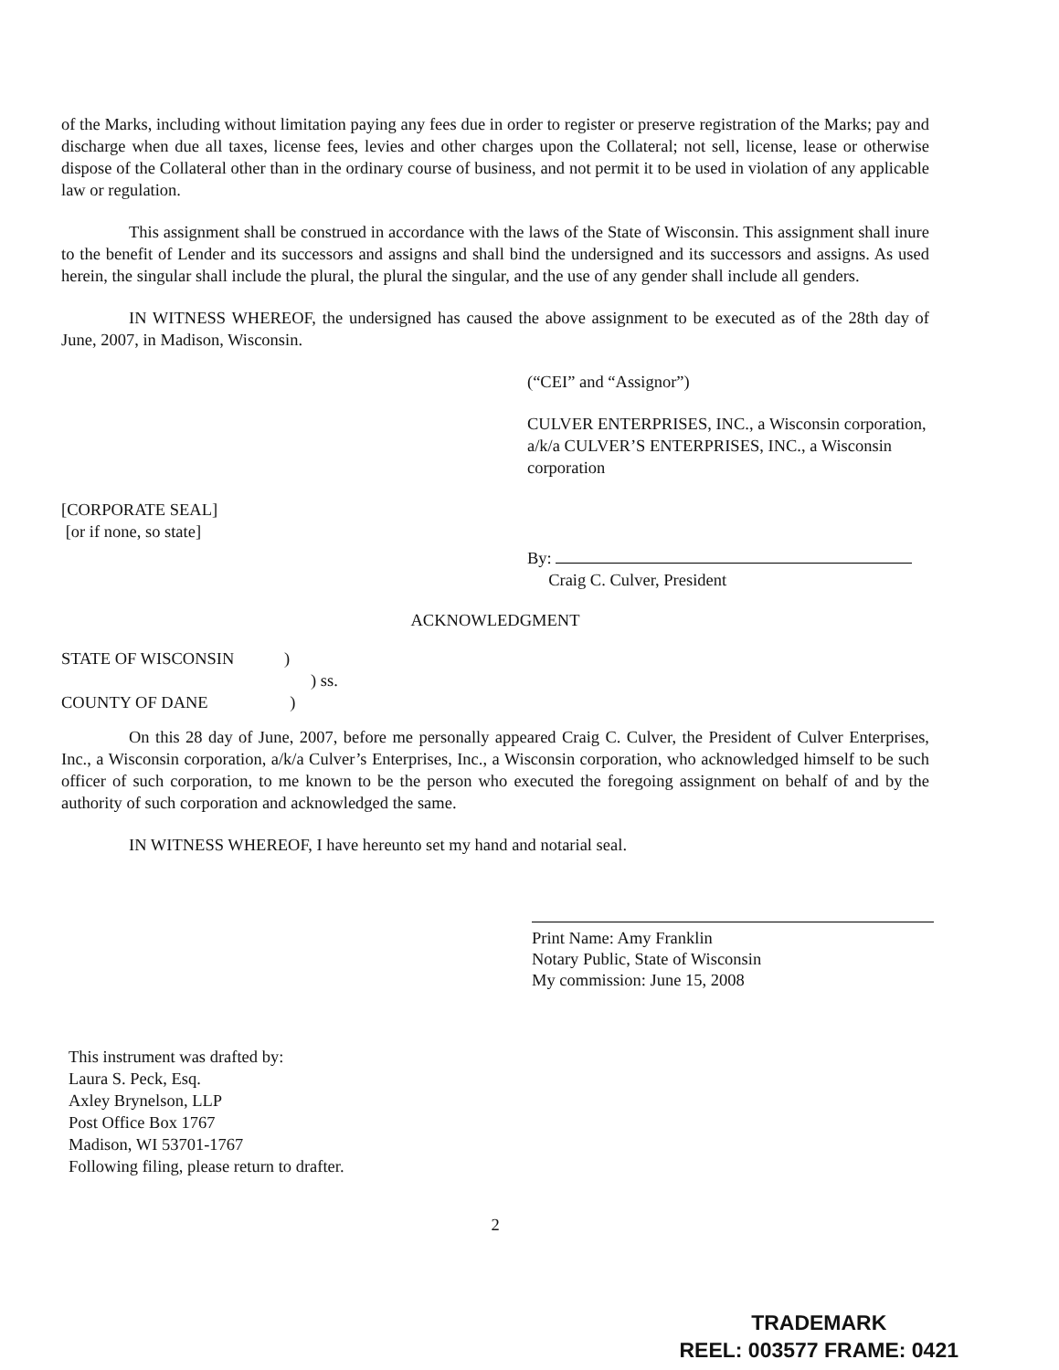of the Marks, including without limitation paying any fees due in order to register or preserve registration of the Marks; pay and discharge when due all taxes, license fees, levies and other charges upon the Collateral; not sell, license, lease or otherwise dispose of the Collateral other than in the ordinary course of business, and not permit it to be used in violation of any applicable law or regulation.
This assignment shall be construed in accordance with the laws of the State of Wisconsin. This assignment shall inure to the benefit of Lender and its successors and assigns and shall bind the undersigned and its successors and assigns. As used herein, the singular shall include the plural, the plural the singular, and the use of any gender shall include all genders.
IN WITNESS WHEREOF, the undersigned has caused the above assignment to be executed as of the 28th day of June, 2007, in Madison, Wisconsin.
(“CEI” and “Assignor”)
CULVER ENTERPRISES, INC., a Wisconsin corporation, a/k/a CULVER’S ENTERPRISES, INC., a Wisconsin corporation
[CORPORATE SEAL]
[or if none, so state]
By:
Craig C. Culver, President
ACKNOWLEDGMENT
STATE OF WISCONSIN )
) ss.
COUNTY OF DANE )
On this 28 day of June, 2007, before me personally appeared Craig C. Culver, the President of Culver Enterprises, Inc., a Wisconsin corporation, a/k/a Culver’s Enterprises, Inc., a Wisconsin corporation, who acknowledged himself to be such officer of such corporation, to me known to be the person who executed the foregoing assignment on behalf of and by the authority of such corporation and acknowledged the same.
IN WITNESS WHEREOF, I have hereunto set my hand and notarial seal.
Print Name: Amy Franklin
Notary Public, State of Wisconsin
My commission: June 15, 2008
This instrument was drafted by:
Laura S. Peck, Esq.
Axley Brynelson, LLP
Post Office Box 1767
Madison, WI 53701-1767
Following filing, please return to drafter.
2
TRADEMARK
REEL: 003577 FRAME: 0421